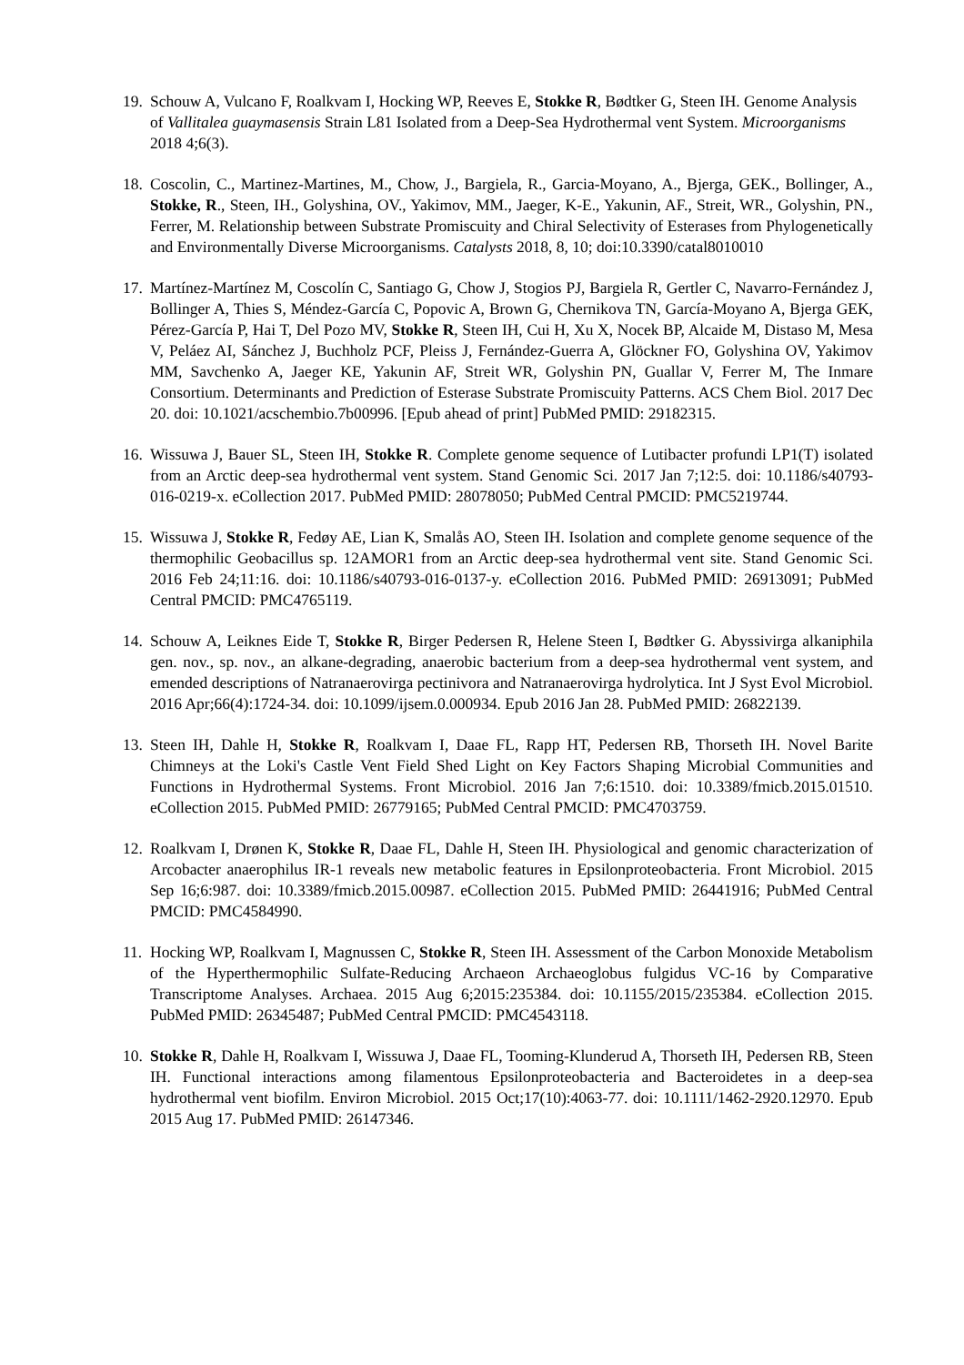19.
Schouw A, Vulcano F, Roalkvam I, Hocking WP, Reeves E, Stokke R, Bødtker G, Steen IH. Genome Analysis of Vallitalea guaymasensis Strain L81 Isolated from a Deep-Sea Hydrothermal vent System. Microorganisms 2018 4;6(3).
18.
Coscolin, C., Martinez-Martines, M., Chow, J., Bargiela, R., Garcia-Moyano, A., Bjerga, GEK., Bollinger, A., Stokke, R., Steen, IH., Golyshina, OV., Yakimov, MM., Jaeger, K-E., Yakunin, AF., Streit, WR., Golyshin, PN., Ferrer, M. Relationship between Substrate Promiscuity and Chiral Selectivity of Esterases from Phylogenetically and Environmentally Diverse Microorganisms. Catalysts 2018, 8, 10; doi:10.3390/catal8010010
17.
Martínez-Martínez M, Coscolín C, Santiago G, Chow J, Stogios PJ, Bargiela R, Gertler C, Navarro-Fernández J, Bollinger A, Thies S, Méndez-García C, Popovic A, Brown G, Chernikova TN, García-Moyano A, Bjerga GEK, Pérez-García P, Hai T, Del Pozo MV, Stokke R, Steen IH, Cui H, Xu X, Nocek BP, Alcaide M, Distaso M, Mesa V, Peláez AI, Sánchez J, Buchholz PCF, Pleiss J, Fernández-Guerra A, Glöckner FO, Golyshina OV, Yakimov MM, Savchenko A, Jaeger KE, Yakunin AF, Streit WR, Golyshin PN, Guallar V, Ferrer M, The Inmare Consortium. Determinants and Prediction of Esterase Substrate Promiscuity Patterns. ACS Chem Biol. 2017 Dec 20. doi: 10.1021/acschembio.7b00996. [Epub ahead of print] PubMed PMID: 29182315.
16.
Wissuwa J, Bauer SL, Steen IH, Stokke R. Complete genome sequence of Lutibacter profundi LP1(T) isolated from an Arctic deep-sea hydrothermal vent system. Stand Genomic Sci. 2017 Jan 7;12:5. doi: 10.1186/s40793-016-0219-x. eCollection 2017. PubMed PMID: 28078050; PubMed Central PMCID: PMC5219744.
15.
Wissuwa J, Stokke R, Fedøy AE, Lian K, Smalås AO, Steen IH. Isolation and complete genome sequence of the thermophilic Geobacillus sp. 12AMOR1 from an Arctic deep-sea hydrothermal vent site. Stand Genomic Sci. 2016 Feb 24;11:16. doi: 10.1186/s40793-016-0137-y. eCollection 2016. PubMed PMID: 26913091; PubMed Central PMCID: PMC4765119.
14.
Schouw A, Leiknes Eide T, Stokke R, Birger Pedersen R, Helene Steen I, Bødtker G. Abyssivirga alkaniphila gen. nov., sp. nov., an alkane-degrading, anaerobic bacterium from a deep-sea hydrothermal vent system, and emended descriptions of Natranaerovirga pectinivora and Natranaerovirga hydrolytica. Int J Syst Evol Microbiol. 2016 Apr;66(4):1724-34. doi: 10.1099/ijsem.0.000934. Epub 2016 Jan 28. PubMed PMID: 26822139.
13.
Steen IH, Dahle H, Stokke R, Roalkvam I, Daae FL, Rapp HT, Pedersen RB, Thorseth IH. Novel Barite Chimneys at the Loki's Castle Vent Field Shed Light on Key Factors Shaping Microbial Communities and Functions in Hydrothermal Systems. Front Microbiol. 2016 Jan 7;6:1510. doi: 10.3389/fmicb.2015.01510. eCollection 2015. PubMed PMID: 26779165; PubMed Central PMCID: PMC4703759.
12.
Roalkvam I, Drønen K, Stokke R, Daae FL, Dahle H, Steen IH. Physiological and genomic characterization of Arcobacter anaerophilus IR-1 reveals new metabolic features in Epsilonproteobacteria. Front Microbiol. 2015 Sep 16;6:987. doi: 10.3389/fmicb.2015.00987. eCollection 2015. PubMed PMID: 26441916; PubMed Central PMCID: PMC4584990.
11.
Hocking WP, Roalkvam I, Magnussen C, Stokke R, Steen IH. Assessment of the Carbon Monoxide Metabolism of the Hyperthermophilic Sulfate-Reducing Archaeon Archaeoglobus fulgidus VC-16 by Comparative Transcriptome Analyses. Archaea. 2015 Aug 6;2015:235384. doi: 10.1155/2015/235384. eCollection 2015. PubMed PMID: 26345487; PubMed Central PMCID: PMC4543118.
10.
Stokke R, Dahle H, Roalkvam I, Wissuwa J, Daae FL, Tooming-Klunderud A, Thorseth IH, Pedersen RB, Steen IH. Functional interactions among filamentous Epsilonproteobacteria and Bacteroidetes in a deep-sea hydrothermal vent biofilm. Environ Microbiol. 2015 Oct;17(10):4063-77. doi: 10.1111/1462-2920.12970. Epub 2015 Aug 17. PubMed PMID: 26147346.